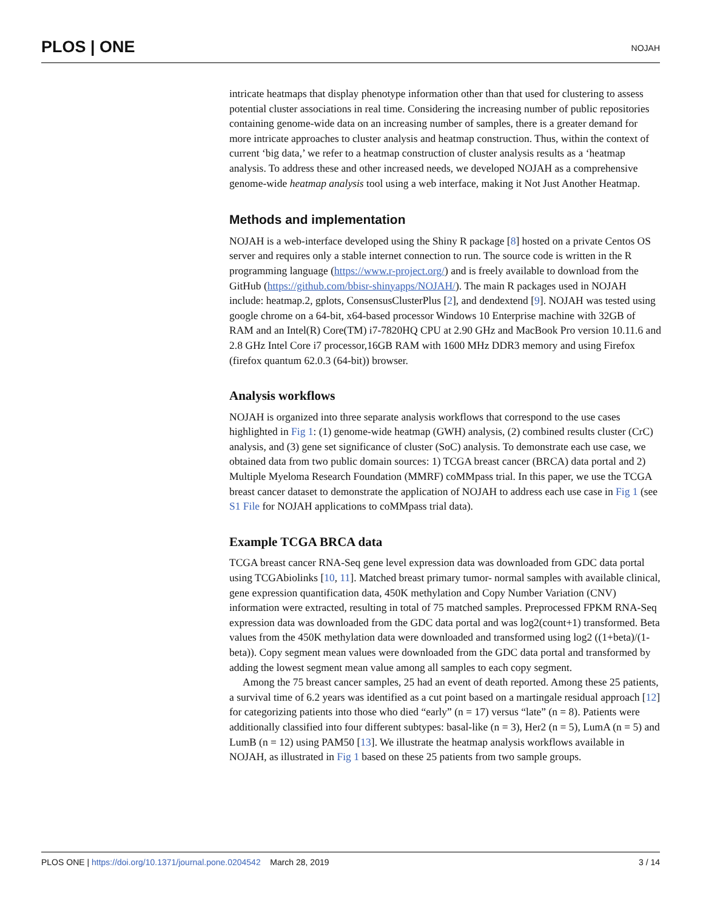PLOS | ONE NOJAH
intricate heatmaps that display phenotype information other than that used for clustering to assess potential cluster associations in real time. Considering the increasing number of public repositories containing genome-wide data on an increasing number of samples, there is a greater demand for more intricate approaches to cluster analysis and heatmap construction. Thus, within the context of current ‘big data,’ we refer to a heatmap construction of cluster analysis results as a ‘heatmap analysis. To address these and other increased needs, we developed NOJAH as a comprehensive genome-wide heatmap analysis tool using a web interface, making it Not Just Another Heatmap.
Methods and implementation
NOJAH is a web-interface developed using the Shiny R package [8] hosted on a private Centos OS server and requires only a stable internet connection to run. The source code is written in the R programming language (https://www.r-project.org/) and is freely available to download from the GitHub (https://github.com/bbisr-shinyapps/NOJAH/). The main R packages used in NOJAH include: heatmap.2, gplots, ConsensusClusterPlus [2], and dendextend [9]. NOJAH was tested using google chrome on a 64-bit, x64-based processor Windows 10 Enterprise machine with 32GB of RAM and an Intel(R) Core(TM) i7-7820HQ CPU at 2.90 GHz and MacBook Pro version 10.11.6 and 2.8 GHz Intel Core i7 processor,16GB RAM with 1600 MHz DDR3 memory and using Firefox (firefox quantum 62.0.3 (64-bit)) browser.
Analysis workflows
NOJAH is organized into three separate analysis workflows that correspond to the use cases highlighted in Fig 1: (1) genome-wide heatmap (GWH) analysis, (2) combined results cluster (CrC) analysis, and (3) gene set significance of cluster (SoC) analysis. To demonstrate each use case, we obtained data from two public domain sources: 1) TCGA breast cancer (BRCA) data portal and 2) Multiple Myeloma Research Foundation (MMRF) coMMpass trial. In this paper, we use the TCGA breast cancer dataset to demonstrate the application of NOJAH to address each use case in Fig 1 (see S1 File for NOJAH applications to coMMpass trial data).
Example TCGA BRCA data
TCGA breast cancer RNA-Seq gene level expression data was downloaded from GDC data portal using TCGAbiolinks [10, 11]. Matched breast primary tumor- normal samples with available clinical, gene expression quantification data, 450K methylation and Copy Number Variation (CNV) information were extracted, resulting in total of 75 matched samples. Preprocessed FPKM RNA-Seq expression data was downloaded from the GDC data portal and was log2(count+1) transformed. Beta values from the 450K methylation data were downloaded and transformed using log2 ((1+beta)/(1-beta)). Copy segment mean values were downloaded from the GDC data portal and transformed by adding the lowest segment mean value among all samples to each copy segment.
Among the 75 breast cancer samples, 25 had an event of death reported. Among these 25 patients, a survival time of 6.2 years was identified as a cut point based on a martingale residual approach [12] for categorizing patients into those who died “early” (n = 17) versus “late” (n = 8). Patients were additionally classified into four different subtypes: basal-like (n = 3), Her2 (n = 5), LumA (n = 5) and LumB (n = 12) using PAM50 [13]. We illustrate the heatmap analysis workflows available in NOJAH, as illustrated in Fig 1 based on these 25 patients from two sample groups.
PLOS ONE | https://doi.org/10.1371/journal.pone.0204542 March 28, 2019 3 / 14